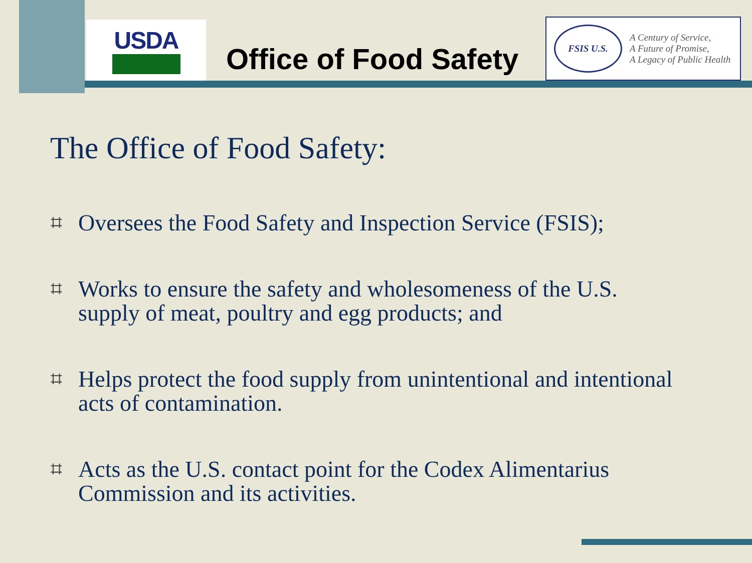USDA
Office of Food Safety
FSIS U.S.
A Century of Service,
A Future of Promise,
A Legacy of Public Health
The Office of Food Safety:
⌗
Oversees the Food Safety and Inspection Service (FSIS);
⌗
Works to ensure the safety and wholesomeness of the U.S. supply of meat, poultry and egg products; and
⌗
Helps protect the food supply from unintentional and intentional acts of contamination.
⌗
Acts as the U.S. contact point for the Codex Alimentarius Commission and its activities.